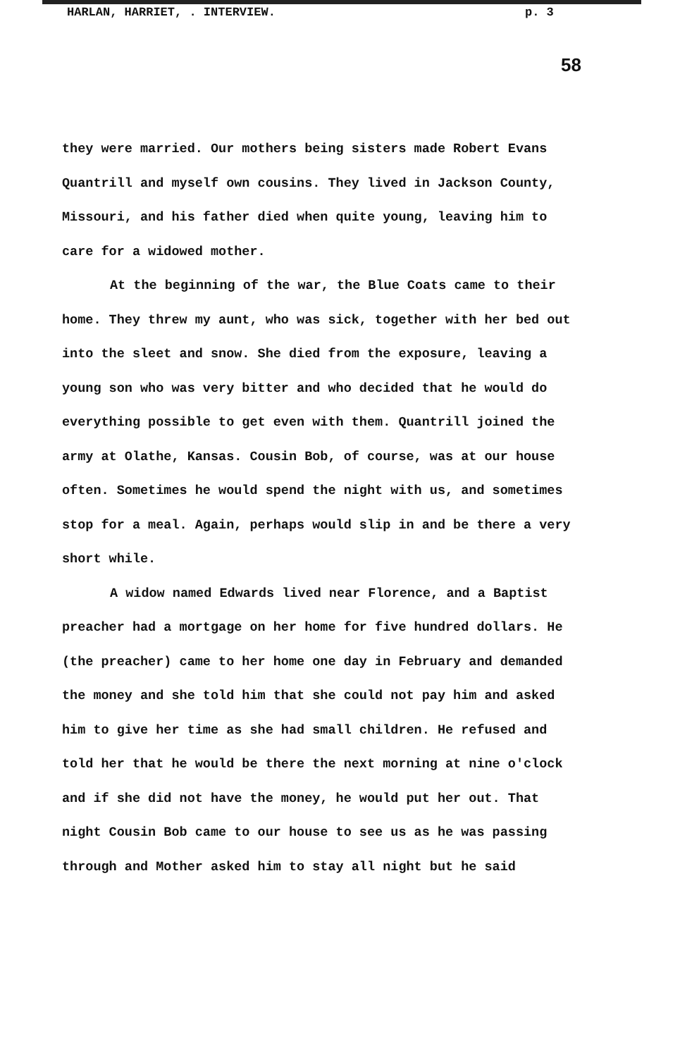HARLAN, HARRIET, . INTERVIEW. p. 3
58
they were married. Our mothers being sisters made Robert Evans Quantrill and myself own cousins. They lived in Jackson County, Missouri, and his father died when quite young, leaving him to care for a widowed mother.
At the beginning of the war, the Blue Coats came to their home. They threw my aunt, who was sick, together with her bed out into the sleet and snow. She died from the exposure, leaving a young son who was very bitter and who decided that he would do everything possible to get even with them. Quantrill joined the army at Olathe, Kansas. Cousin Bob, of course, was at our house often. Sometimes he would spend the night with us, and sometimes stop for a meal. Again, perhaps would slip in and be there a very short while.
A widow named Edwards lived near Florence, and a Baptist preacher had a mortgage on her home for five hundred dollars. He (the preacher) came to her home one day in February and demanded the money and she told him that she could not pay him and asked him to give her time as she had small children. He refused and told her that he would be there the next morning at nine o'clock and if she did not have the money, he would put her out. That night Cousin Bob came to our house to see us as he was passing through and Mother asked him to stay all night but he said